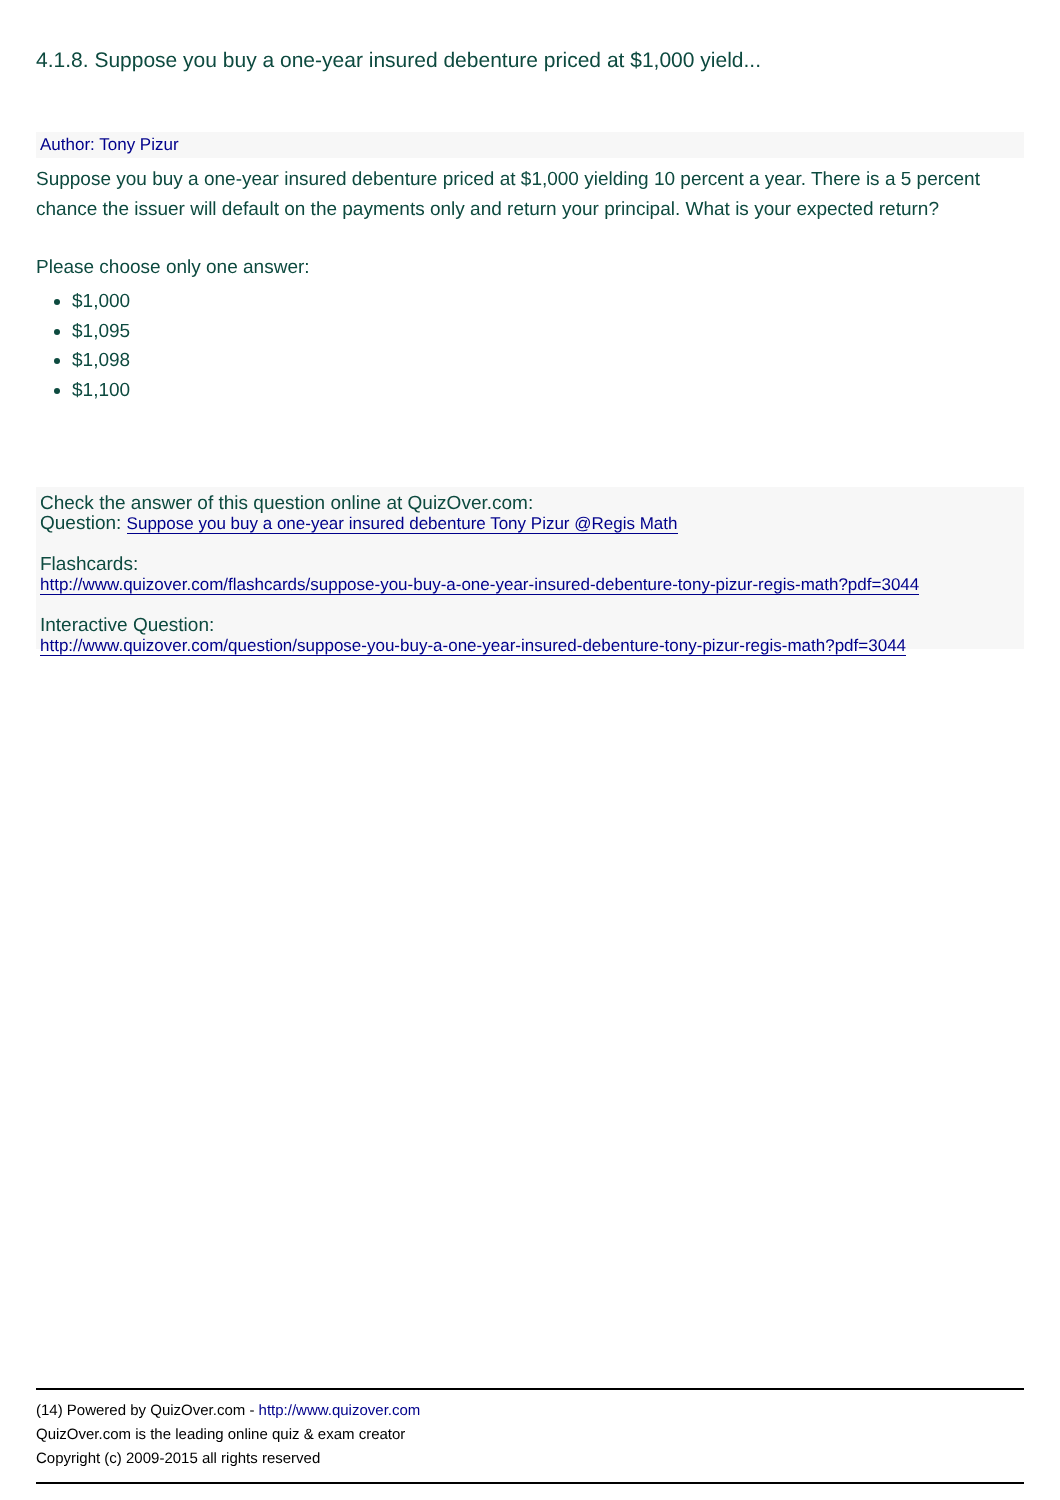4.1.8. Suppose you buy a one-year insured debenture priced at $1,000 yield...
Author: Tony Pizur
Suppose you buy a one-year insured debenture priced at $1,000 yielding 10 percent a year. There is a 5 percent chance the issuer will default on the payments only and return your principal. What is your expected return?
Please choose only one answer:
$1,000
$1,095
$1,098
$1,100
Check the answer of this question online at QuizOver.com:
Question: Suppose you buy a one-year insured debenture Tony Pizur @Regis Math
Flashcards:
http://www.quizover.com/flashcards/suppose-you-buy-a-one-year-insured-debenture-tony-pizur-regis-math?pdf=3044
Interactive Question:
http://www.quizover.com/question/suppose-you-buy-a-one-year-insured-debenture-tony-pizur-regis-math?pdf=3044
(14) Powered by QuizOver.com - http://www.quizover.com
QuizOver.com is the leading online quiz & exam creator
Copyright (c) 2009-2015 all rights reserved